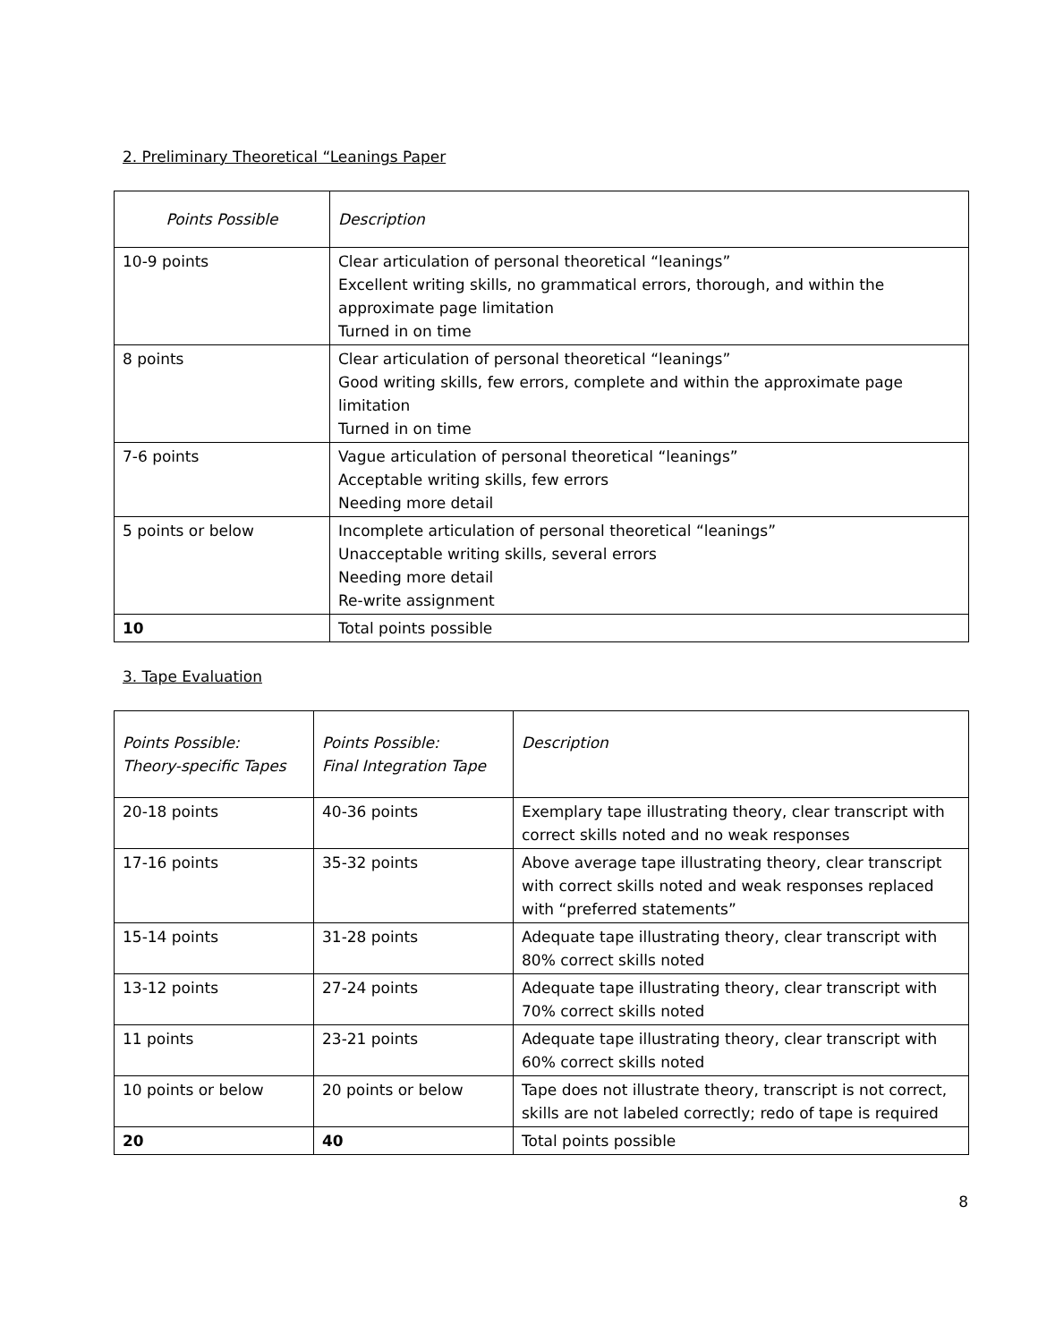2. Preliminary Theoretical “Leanings Paper
| Points Possible | Description |
| 10-9 points | Clear articulation of personal theoretical “leanings” Excellent writing skills, no grammatical errors, thorough, and within the approximate page limitation Turned in on time |
| 8 points | Clear articulation of personal theoretical “leanings” Good writing skills, few errors, complete and within the approximate page limitation Turned in on time |
| 7-6 points | Vague articulation of personal theoretical “leanings” Acceptable writing skills, few errors Needing more detail |
| 5 points or below | Incomplete articulation of personal theoretical “leanings” Unacceptable writing skills, several errors Needing more detail Re-write assignment |
| 10 | Total points possible |
3. Tape Evaluation
| Points Possible: Theory-specific Tapes | Points Possible: Final Integration Tape | Description |
| 20-18 points | 40-36 points | Exemplary tape illustrating theory, clear transcript with correct skills noted and no weak responses |
| 17-16 points | 35-32 points | Above average tape illustrating theory, clear transcript with correct skills noted and weak responses replaced with “preferred statements” |
| 15-14 points | 31-28 points | Adequate tape illustrating theory, clear transcript with 80% correct skills noted |
| 13-12 points | 27-24 points | Adequate tape illustrating theory, clear transcript with 70% correct skills noted |
| 11 points | 23-21 points | Adequate tape illustrating theory, clear transcript with 60% correct skills noted |
| 10 points or below | 20 points or below | Tape does not illustrate theory, transcript is not correct, skills are not labeled correctly; redo of tape is required |
| 20 | 40 | Total points possible |
8